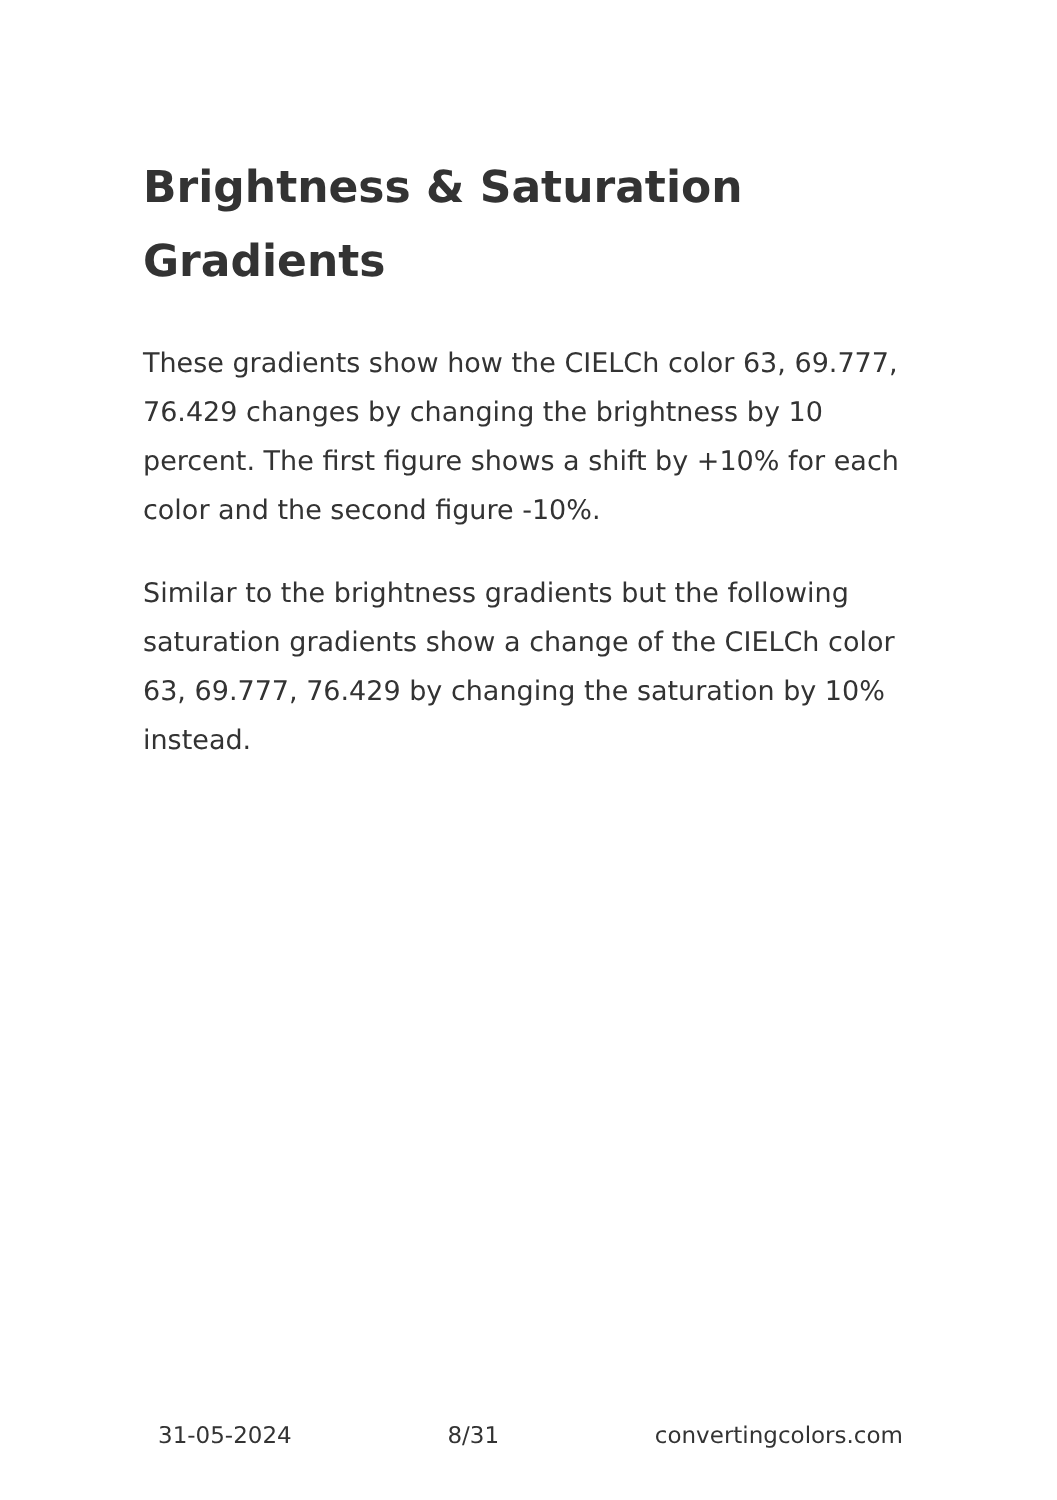Brightness & Saturation Gradients
These gradients show how the CIELCh color 63, 69.777, 76.429 changes by changing the brightness by 10 percent. The first figure shows a shift by +10% for each color and the second figure -10%.
Similar to the brightness gradients but the following saturation gradients show a change of the CIELCh color 63, 69.777, 76.429 by changing the saturation by 10% instead.
31-05-2024 8/31 convertingcolors.com